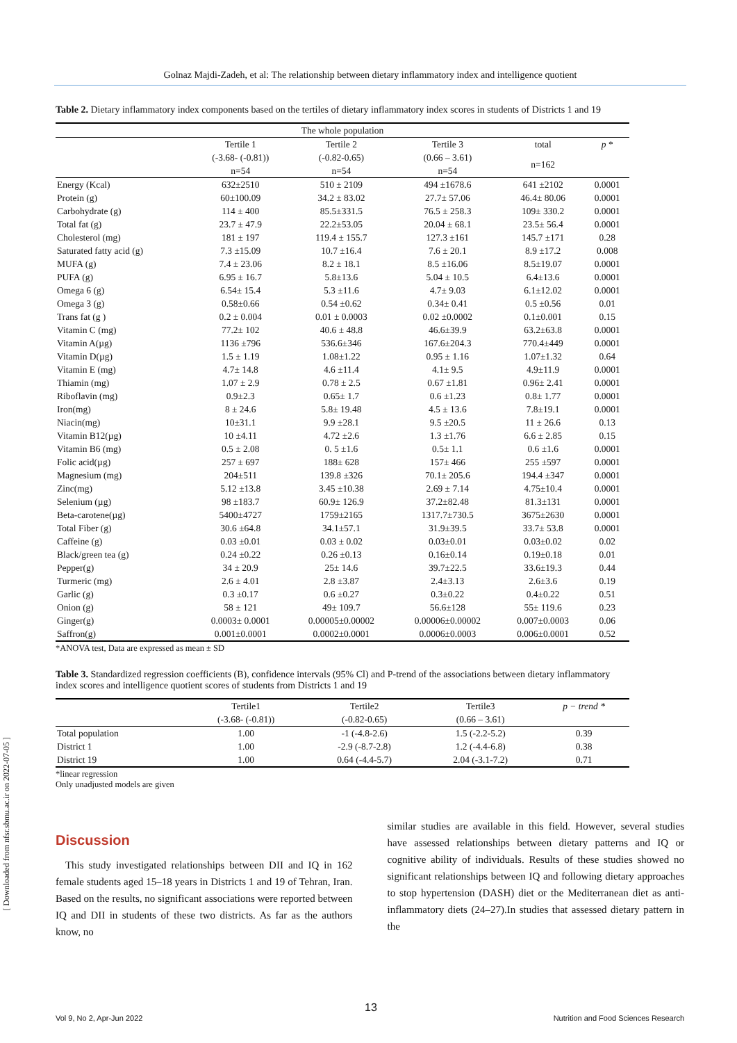Golnaz Majdi-Zadeh, et al: The relationship between dietary inflammatory index and intelligence quotient
[ Downloaded from nfsr.sbmu.ac.ir on 2022-07-05 ]
Table 2. Dietary inflammatory index components based on the tertiles of dietary inflammatory index scores in students of Districts 1 and 19
| The whole population | | | | | |
| --- | --- | --- | --- | --- | --- |
| | Tertile 1 | Tertile 2 | Tertile 3 | total | p * |
| | (-3.68- (-0.81)) | (-0.82-0.65) | (0.66 – 3.61) | n=162 | |
| | n=54 | n=54 | n=54 | | |
| Energy (Kcal) | 632±2510 | 510 ± 2109 | 494 ±1678.6 | 641 ±2102 | 0.0001 |
| Protein (g) | 60±100.09 | 34.2 ± 83.02 | 27.7± 57.06 | 46.4± 80.06 | 0.0001 |
| Carbohydrate (g) | 114 ± 400 | 85.5±331.5 | 76.5 ± 258.3 | 109± 330.2 | 0.0001 |
| Total fat (g) | 23.7 ± 47.9 | 22.2±53.05 | 20.04 ± 68.1 | 23.5± 56.4 | 0.0001 |
| Cholesterol (mg) | 181 ± 197 | 119.4 ± 155.7 | 127.3 ±161 | 145.7 ±171 | 0.28 |
| Saturated fatty acid (g) | 7.3 ±15.09 | 10.7 ±16.4 | 7.6 ± 20.1 | 8.9 ±17.2 | 0.008 |
| MUFA (g) | 7.4 ± 23.06 | 8.2 ± 18.1 | 8.5 ±16.06 | 8.5±19.07 | 0.0001 |
| PUFA (g) | 6.95 ± 16.7 | 5.8±13.6 | 5.04 ± 10.5 | 6.4±13.6 | 0.0001 |
| Omega 6 (g) | 6.54± 15.4 | 5.3 ±11.6 | 4.7± 9.03 | 6.1±12.02 | 0.0001 |
| Omega 3 (g) | 0.58±0.66 | 0.54 ±0.62 | 0.34± 0.41 | 0.5 ±0.56 | 0.01 |
| Trans fat (g ) | 0.2 ± 0.004 | 0.01 ± 0.0003 | 0.02 ±0.0002 | 0.1±0.001 | 0.15 |
| Vitamin C (mg) | 77.2± 102 | 40.6 ± 48.8 | 46.6±39.9 | 63.2±63.8 | 0.0001 |
| Vitamin A(µg) | 1136 ±796 | 536.6±346 | 167.6±204.3 | 770.4±449 | 0.0001 |
| Vitamin D(µg) | 1.5 ± 1.19 | 1.08±1.22 | 0.95 ± 1.16 | 1.07±1.32 | 0.64 |
| Vitamin E (mg) | 4.7± 14.8 | 4.6 ±11.4 | 4.1± 9.5 | 4.9±11.9 | 0.0001 |
| Thiamin (mg) | 1.07 ± 2.9 | 0.78 ± 2.5 | 0.67 ±1.81 | 0.96± 2.41 | 0.0001 |
| Riboflavin (mg) | 0.9±2.3 | 0.65± 1.7 | 0.6 ±1.23 | 0.8± 1.77 | 0.0001 |
| Iron(mg) | 8 ± 24.6 | 5.8± 19.48 | 4.5 ± 13.6 | 7.8±19.1 | 0.0001 |
| Niacin(mg) | 10±31.1 | 9.9 ±28.1 | 9.5 ±20.5 | 11 ± 26.6 | 0.13 |
| Vitamin B12(µg) | 10 ±4.11 | 4.72 ±2.6 | 1.3 ±1.76 | 6.6 ± 2.85 | 0.15 |
| Vitamin B6 (mg) | 0.5 ± 2.08 | 0. 5 ±1.6 | 0.5± 1.1 | 0.6 ±1.6 | 0.0001 |
| Folic acid(µg) | 257 ± 697 | 188± 628 | 157± 466 | 255 ±597 | 0.0001 |
| Magnesium (mg) | 204±511 | 139.8 ±326 | 70.1± 205.6 | 194.4 ±347 | 0.0001 |
| Zinc(mg) | 5.12 ±13.8 | 3.45 ±10.38 | 2.69 ± 7.14 | 4.75±10.4 | 0.0001 |
| Selenium (µg) | 98 ±183.7 | 60.9± 126.9 | 37.2±82.48 | 81.3±131 | 0.0001 |
| Beta-carotene(µg) | 5400±4727 | 1759±2165 | 1317.7±730.5 | 3675±2630 | 0.0001 |
| Total Fiber (g) | 30.6 ±64.8 | 34.1±57.1 | 31.9±39.5 | 33.7± 53.8 | 0.0001 |
| Caffeine (g) | 0.03 ±0.01 | 0.03 ± 0.02 | 0.03±0.01 | 0.03±0.02 | 0.02 |
| Black/green tea (g) | 0.24 ±0.22 | 0.26 ±0.13 | 0.16±0.14 | 0.19±0.18 | 0.01 |
| Pepper(g) | 34 ± 20.9 | 25± 14.6 | 39.7±22.5 | 33.6±19.3 | 0.44 |
| Turmeric (mg) | 2.6 ± 4.01 | 2.8 ±3.87 | 2.4±3.13 | 2.6±3.6 | 0.19 |
| Garlic (g) | 0.3 ±0.17 | 0.6 ±0.27 | 0.3±0.22 | 0.4±0.22 | 0.51 |
| Onion (g) | 58 ± 121 | 49± 109.7 | 56.6±128 | 55± 119.6 | 0.23 |
| Ginger(g) | 0.0003± 0.0001 | 0.00005±0.00002 | 0.00006±0.00002 | 0.007±0.0003 | 0.06 |
| Saffron(g) | 0.001±0.0001 | 0.0002±0.0001 | 0.0006±0.0003 | 0.006±0.0001 | 0.52 |
*ANOVA test, Data are expressed as mean ± SD
Table 3. Standardized regression coefficients (B), confidence intervals (95% Cl) and P-trend of the associations between dietary inflammatory index scores and intelligence quotient scores of students from Districts 1 and 19
| | Tertile1 | Tertile2 | Tertile3 | p − trend * |
| --- | --- | --- | --- | --- |
| | (-3.68- (-0.81)) | (-0.82-0.65) | (0.66 – 3.61) | |
| Total population | 1.00 | -1 (-4.8-2.6) | 1.5 (-2.2-5.2) | 0.39 |
| District 1 | 1.00 | -2.9 (-8.7-2.8) | 1.2 (-4.4-6.8) | 0.38 |
| District 19 | 1.00 | 0.64 (-4.4-5.7) | 2.04 (-3.1-7.2) | 0.71 |
*linear regression
Only unadjusted models are given
Discussion
This study investigated relationships between DII and IQ in 162 female students aged 15–18 years in Districts 1 and 19 of Tehran, Iran. Based on the results, no significant associations were reported between IQ and DII in students of these two districts. As far as the authors know, no
similar studies are available in this field. However, several studies have assessed relationships between dietary patterns and IQ or cognitive ability of individuals. Results of these studies showed no significant relationships between IQ and following dietary approaches to stop hypertension (DASH) diet or the Mediterranean diet as anti-inflammatory diets (24–27).In studies that assessed dietary pattern in the
13
Vol 9, No 2, Apr-Jun 2022 Nutrition and Food Sciences Research